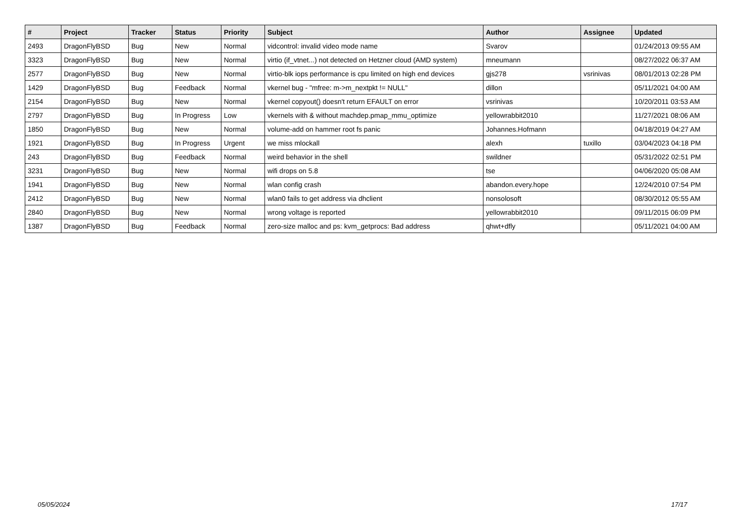| # | Project | Tracker | Status | Priority | Subject | Author | Assignee | Updated |
| --- | --- | --- | --- | --- | --- | --- | --- | --- |
| 2493 | DragonFlyBSD | Bug | New | Normal | vidcontrol: invalid video mode name | Svarov | | 01/24/2013 09:55 AM |
| 3323 | DragonFlyBSD | Bug | New | Normal | virtio (if_vtnet...) not detected on Hetzner cloud (AMD system) | mneumann | | 08/27/2022 06:37 AM |
| 2577 | DragonFlyBSD | Bug | New | Normal | virtio-blk iops performance is cpu limited on high end devices | gjs278 | vsrinivas | 08/01/2013 02:28 PM |
| 1429 | DragonFlyBSD | Bug | Feedback | Normal | vkernel bug - "mfree: m->m_nextpkt != NULL" | dillon | | 05/11/2021 04:00 AM |
| 2154 | DragonFlyBSD | Bug | New | Normal | vkernel copyout() doesn't return EFAULT on error | vsrinivas | | 10/20/2011 03:53 AM |
| 2797 | DragonFlyBSD | Bug | In Progress | Low | vkernels with & without machdep.pmap_mmu_optimize | yellowrabbit2010 | | 11/27/2021 08:06 AM |
| 1850 | DragonFlyBSD | Bug | New | Normal | volume-add on hammer root fs panic | Johannes.Hofmann | | 04/18/2019 04:27 AM |
| 1921 | DragonFlyBSD | Bug | In Progress | Urgent | we miss mlockall | alexh | tuxillo | 03/04/2023 04:18 PM |
| 243 | DragonFlyBSD | Bug | Feedback | Normal | weird behavior in the shell | swildner | | 05/31/2022 02:51 PM |
| 3231 | DragonFlyBSD | Bug | New | Normal | wifi drops on 5.8 | tse | | 04/06/2020 05:08 AM |
| 1941 | DragonFlyBSD | Bug | New | Normal | wlan config crash | abandon.every.hope | | 12/24/2010 07:54 PM |
| 2412 | DragonFlyBSD | Bug | New | Normal | wlan0 fails to get address via dhclient | nonsolosoft | | 08/30/2012 05:55 AM |
| 2840 | DragonFlyBSD | Bug | New | Normal | wrong voltage is reported | yellowrabbit2010 | | 09/11/2015 06:09 PM |
| 1387 | DragonFlyBSD | Bug | Feedback | Normal | zero-size malloc and ps: kvm_getprocs: Bad address | qhwt+dfly | | 05/11/2021 04:00 AM |
05/05/2024 17/17